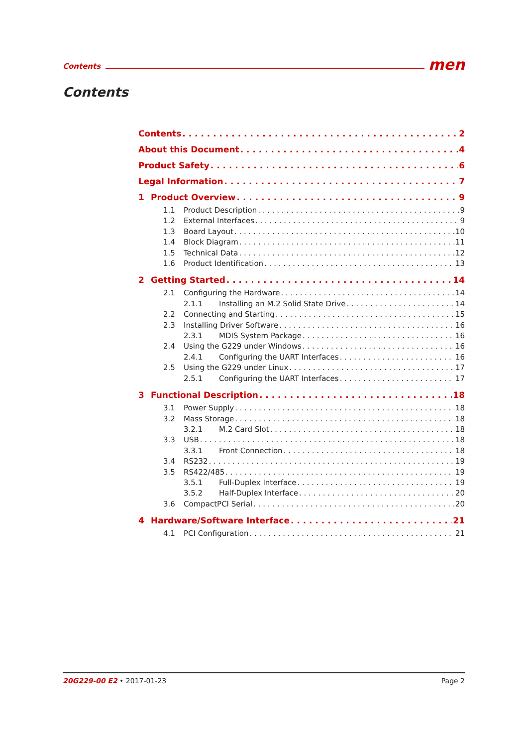Contents men
Contents
Contents 2
About this Document 4
Product Safety 6
Legal Information 7
1 Product Overview 9
1.1 Product Description 9
1.2 External Interfaces 9
1.3 Board Layout 10
1.4 Block Diagram 11
1.5 Technical Data 12
1.6 Product Identification 13
2 Getting Started 14
2.1 Configuring the Hardware 14
2.1.1 Installing an M.2 Solid State Drive 14
2.2 Connecting and Starting 15
2.3 Installing Driver Software 16
2.3.1 MDIS System Package 16
2.4 Using the G229 under Windows 16
2.4.1 Configuring the UART Interfaces 16
2.5 Using the G229 under Linux 17
2.5.1 Configuring the UART Interfaces 17
3 Functional Description 18
3.1 Power Supply 18
3.2 Mass Storage 18
3.2.1 M.2 Card Slot 18
3.3 USB 18
3.3.1 Front Connection 18
3.4 RS232 19
3.5 RS422/485 19
3.5.1 Full-Duplex Interface 19
3.5.2 Half-Duplex Interface 20
3.6 CompactPCI Serial 20
4 Hardware/Software Interface 21
4.1 PCI Configuration 21
20G229-00 E2 • 2017-01-23 Page 2